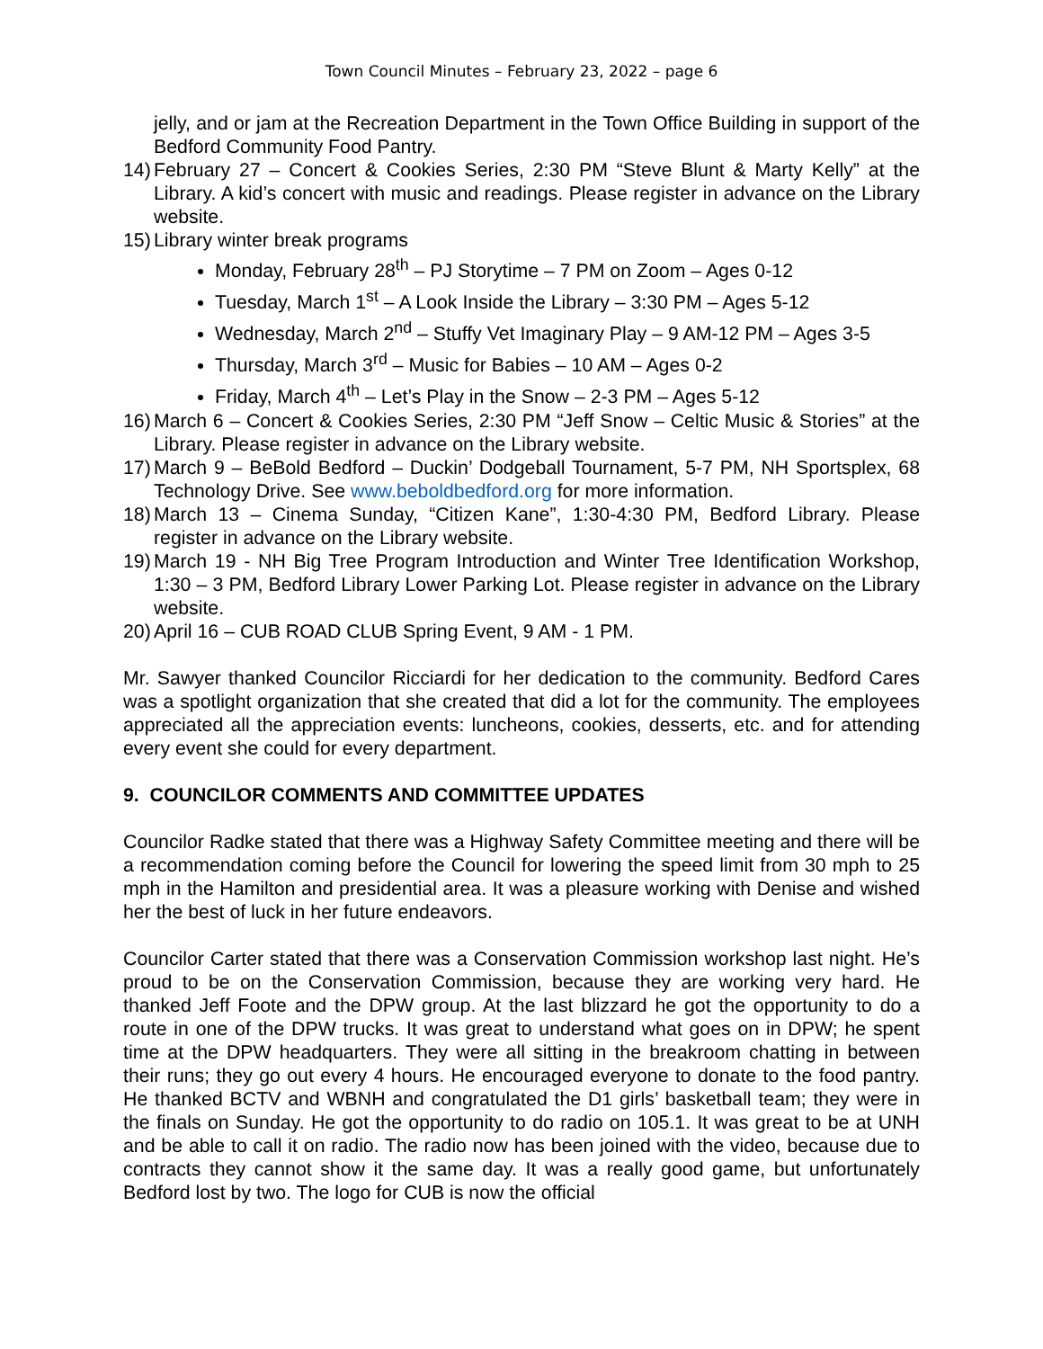Town Council Minutes – February 23, 2022 – page 6
jelly, and or jam at the Recreation Department in the Town Office Building in support of the Bedford Community Food Pantry.
14) February 27 – Concert & Cookies Series, 2:30 PM “Steve Blunt & Marty Kelly” at the Library. A kid’s concert with music and readings. Please register in advance on the Library website.
15) Library winter break programs
Monday, February 28<sup>th</sup> – PJ Storytime – 7 PM on Zoom – Ages 0-12
Tuesday, March 1<sup>st</sup> – A Look Inside the Library – 3:30 PM – Ages 5-12
Wednesday, March 2<sup>nd</sup> – Stuffy Vet Imaginary Play – 9 AM-12 PM – Ages 3-5
Thursday, March 3<sup>rd</sup> – Music for Babies – 10 AM – Ages 0-2
Friday, March 4<sup>th</sup> – Let’s Play in the Snow – 2-3 PM – Ages 5-12
16) March 6 – Concert & Cookies Series, 2:30 PM “Jeff Snow – Celtic Music & Stories” at the Library. Please register in advance on the Library website.
17) March 9 – BeBold Bedford – Duckin’ Dodgeball Tournament, 5-7 PM, NH Sportsplex, 68 Technology Drive. See www.beboldbedford.org for more information.
18) March 13 – Cinema Sunday, “Citizen Kane”, 1:30-4:30 PM, Bedford Library. Please register in advance on the Library website.
19) March 19 - NH Big Tree Program Introduction and Winter Tree Identification Workshop, 1:30 – 3 PM, Bedford Library Lower Parking Lot. Please register in advance on the Library website.
20) April 16 – CUB ROAD CLUB Spring Event, 9 AM - 1 PM.
Mr. Sawyer thanked Councilor Ricciardi for her dedication to the community. Bedford Cares was a spotlight organization that she created that did a lot for the community. The employees appreciated all the appreciation events: luncheons, cookies, desserts, etc. and for attending every event she could for every department.
9. COUNCILOR COMMENTS AND COMMITTEE UPDATES
Councilor Radke stated that there was a Highway Safety Committee meeting and there will be a recommendation coming before the Council for lowering the speed limit from 30 mph to 25 mph in the Hamilton and presidential area. It was a pleasure working with Denise and wished her the best of luck in her future endeavors.
Councilor Carter stated that there was a Conservation Commission workshop last night. He’s proud to be on the Conservation Commission, because they are working very hard. He thanked Jeff Foote and the DPW group. At the last blizzard he got the opportunity to do a route in one of the DPW trucks. It was great to understand what goes on in DPW; he spent time at the DPW headquarters. They were all sitting in the breakroom chatting in between their runs; they go out every 4 hours. He encouraged everyone to donate to the food pantry. He thanked BCTV and WBNH and congratulated the D1 girls’ basketball team; they were in the finals on Sunday. He got the opportunity to do radio on 105.1. It was great to be at UNH and be able to call it on radio. The radio now has been joined with the video, because due to contracts they cannot show it the same day. It was a really good game, but unfortunately Bedford lost by two. The logo for CUB is now the official